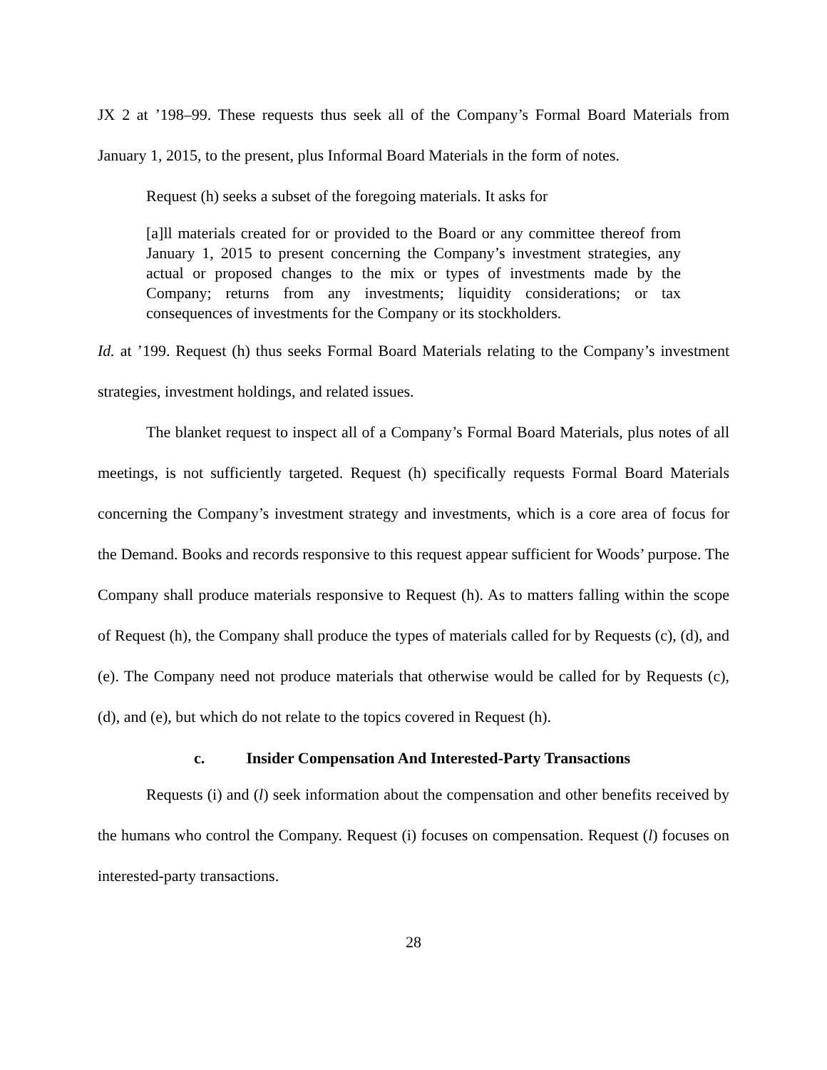JX 2 at ’198–99. These requests thus seek all of the Company’s Formal Board Materials from January 1, 2015, to the present, plus Informal Board Materials in the form of notes.
Request (h) seeks a subset of the foregoing materials. It asks for
[a]ll materials created for or provided to the Board or any committee thereof from January 1, 2015 to present concerning the Company’s investment strategies, any actual or proposed changes to the mix or types of investments made by the Company; returns from any investments; liquidity considerations; or tax consequences of investments for the Company or its stockholders.
Id. at ’199. Request (h) thus seeks Formal Board Materials relating to the Company’s investment strategies, investment holdings, and related issues.
The blanket request to inspect all of a Company’s Formal Board Materials, plus notes of all meetings, is not sufficiently targeted. Request (h) specifically requests Formal Board Materials concerning the Company’s investment strategy and investments, which is a core area of focus for the Demand. Books and records responsive to this request appear sufficient for Woods’ purpose. The Company shall produce materials responsive to Request (h). As to matters falling within the scope of Request (h), the Company shall produce the types of materials called for by Requests (c), (d), and (e). The Company need not produce materials that otherwise would be called for by Requests (c), (d), and (e), but which do not relate to the topics covered in Request (h).
c. Insider Compensation And Interested-Party Transactions
Requests (i) and (l) seek information about the compensation and other benefits received by the humans who control the Company. Request (i) focuses on compensation. Request (l) focuses on interested-party transactions.
28